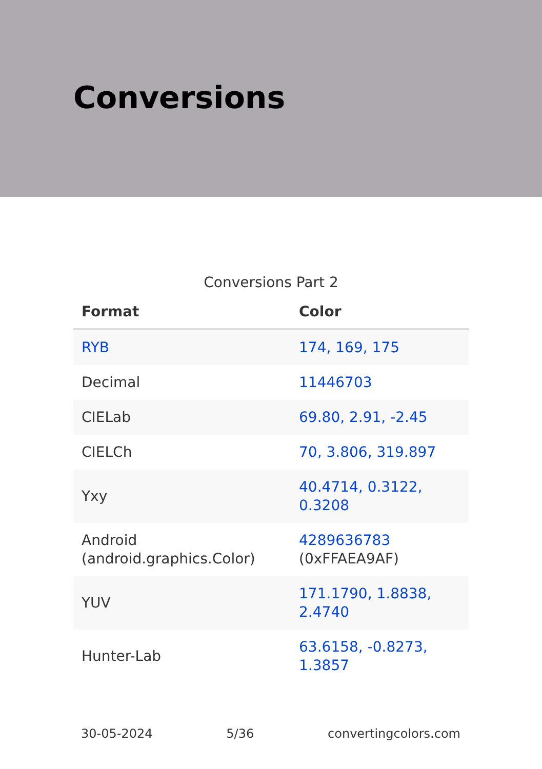Conversions
Conversions Part 2
| Format | Color |
| --- | --- |
| RYB | 174, 169, 175 |
| Decimal | 11446703 |
| CIELab | 69.80, 2.91, -2.45 |
| CIELCh | 70, 3.806, 319.897 |
| Yxy | 40.4714, 0.3122, 0.3208 |
| Android (android.graphics.Color) | 4289636783 (0xFFAEA9AF) |
| YUV | 171.1790, 1.8838, 2.4740 |
| Hunter-Lab | 63.6158, -0.8273, 1.3857 |
30-05-2024 5/36 convertingcolors.com